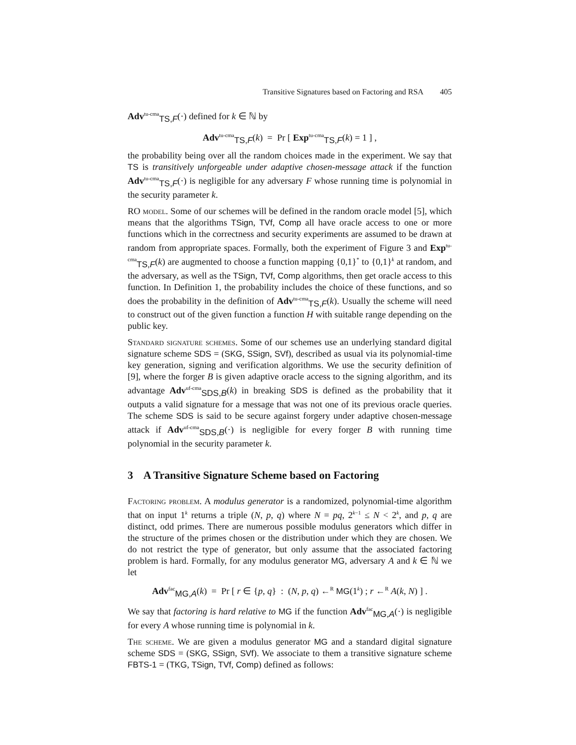Transitive Signatures based on Factoring and RSA 405
Adv<sup>tu-cma</sup><sub>TS,F</sub>(·) defined for k ∈ ℕ by
Adv<sup>tu-cma</sup><sub>TS,F</sub>(k) = Pr [ Exp<sup>tu-cma</sup><sub>TS,F</sub>(k) = 1 ] ,
the probability being over all the random choices made in the experiment. We say that TS is transitively unforgeable under adaptive chosen-message attack if the function Adv<sup>tu-cma</sup><sub>TS,F</sub>(·) is negligible for any adversary F whose running time is polynomial in the security parameter k.
RO model. Some of our schemes will be defined in the random oracle model [5], which means that the algorithms TSign, TVf, Comp all have oracle access to one or more functions which in the correctness and security experiments are assumed to be drawn at random from appropriate spaces. Formally, both the experiment of Figure 3 and Exp<sup>tu-cma</sup><sub>TS,F</sub>(k) are augmented to choose a function mapping {0,1}<sup>*</sup> to {0,1}<sup>k</sup> at random, and the adversary, as well as the TSign, TVf, Comp algorithms, then get oracle access to this function. In Definition 1, the probability includes the choice of these functions, and so does the probability in the definition of Adv<sup>tu-cma</sup><sub>TS,F</sub>(k). Usually the scheme will need to construct out of the given function a function H with suitable range depending on the public key.
Standard signature schemes. Some of our schemes use an underlying standard digital signature scheme SDS = (SKG, SSign, SVf), described as usual via its polynomial-time key generation, signing and verification algorithms. We use the security definition of [9], where the forger B is given adaptive oracle access to the signing algorithm, and its advantage Adv<sup>uf-cma</sup><sub>SDS,B</sub>(k) in breaking SDS is defined as the probability that it outputs a valid signature for a message that was not one of its previous oracle queries. The scheme SDS is said to be secure against forgery under adaptive chosen-message attack if Adv<sup>uf-cma</sup><sub>SDS,B</sub>(·) is negligible for every forger B with running time polynomial in the security parameter k.
3 A Transitive Signature Scheme based on Factoring
Factoring problem. A modulus generator is a randomized, polynomial-time algorithm that on input 1<sup>k</sup> returns a triple (N, p, q) where N = pq, 2<sup>k−1</sup> ≤ N < 2<sup>k</sup>, and p, q are distinct, odd primes. There are numerous possible modulus generators which differ in the structure of the primes chosen or the distribution under which they are chosen. We do not restrict the type of generator, but only assume that the associated factoring problem is hard. Formally, for any modulus generator MG, adversary A and k ∈ ℕ we let
Adv<sup>fac</sup><sub>MG,A</sub>(k) = Pr [ r ∈ {p, q} : (N, p, q) ←<sup>R</sup> MG(1<sup>k</sup>) ; r ←<sup>R</sup> A(k, N) ] .
We say that factoring is hard relative to MG if the function Adv<sup>fac</sup><sub>MG,A</sub>(·) is negligible for every A whose running time is polynomial in k.
The scheme. We are given a modulus generator MG and a standard digital signature scheme SDS = (SKG, SSign, SVf). We associate to them a transitive signature scheme FBTS-1 = (TKG, TSign, TVf, Comp) defined as follows: